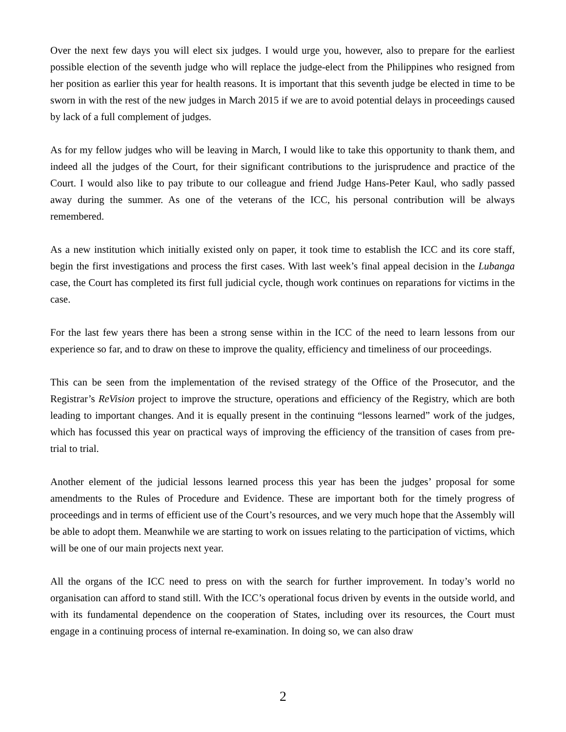Over the next few days you will elect six judges. I would urge you, however, also to prepare for the earliest possible election of the seventh judge who will replace the judge-elect from the Philippines who resigned from her position as earlier this year for health reasons. It is important that this seventh judge be elected in time to be sworn in with the rest of the new judges in March 2015 if we are to avoid potential delays in proceedings caused by lack of a full complement of judges.
As for my fellow judges who will be leaving in March, I would like to take this opportunity to thank them, and indeed all the judges of the Court, for their significant contributions to the jurisprudence and practice of the Court. I would also like to pay tribute to our colleague and friend Judge Hans-Peter Kaul, who sadly passed away during the summer. As one of the veterans of the ICC, his personal contribution will be always remembered.
As a new institution which initially existed only on paper, it took time to establish the ICC and its core staff, begin the first investigations and process the first cases. With last week’s final appeal decision in the Lubanga case, the Court has completed its first full judicial cycle, though work continues on reparations for victims in the case.
For the last few years there has been a strong sense within in the ICC of the need to learn lessons from our experience so far, and to draw on these to improve the quality, efficiency and timeliness of our proceedings.
This can be seen from the implementation of the revised strategy of the Office of the Prosecutor, and the Registrar’s ReVision project to improve the structure, operations and efficiency of the Registry, which are both leading to important changes. And it is equally present in the continuing “lessons learned” work of the judges, which has focussed this year on practical ways of improving the efficiency of the transition of cases from pre-trial to trial.
Another element of the judicial lessons learned process this year has been the judges’ proposal for some amendments to the Rules of Procedure and Evidence. These are important both for the timely progress of proceedings and in terms of efficient use of the Court’s resources, and we very much hope that the Assembly will be able to adopt them. Meanwhile we are starting to work on issues relating to the participation of victims, which will be one of our main projects next year.
All the organs of the ICC need to press on with the search for further improvement. In today’s world no organisation can afford to stand still. With the ICC’s operational focus driven by events in the outside world, and with its fundamental dependence on the cooperation of States, including over its resources, the Court must engage in a continuing process of internal re-examination. In doing so, we can also draw
2